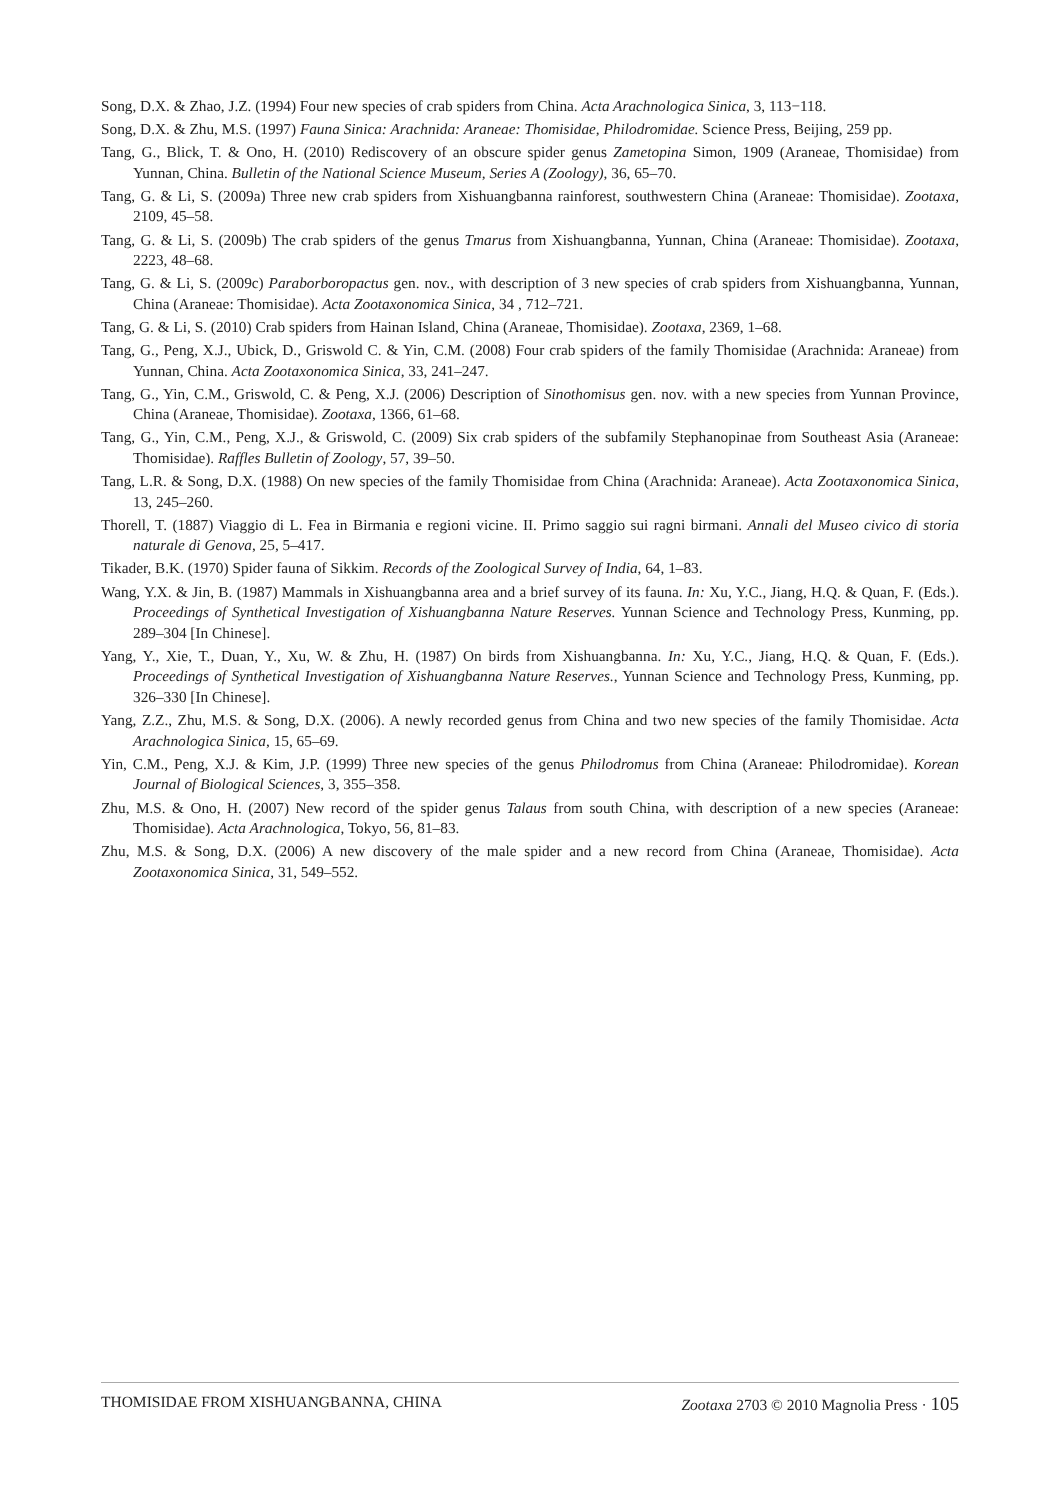Song, D.X. & Zhao, J.Z. (1994) Four new species of crab spiders from China. Acta Arachnologica Sinica, 3, 113−118.
Song, D.X. & Zhu, M.S. (1997) Fauna Sinica: Arachnida: Araneae: Thomisidae, Philodromidae. Science Press, Beijing, 259 pp.
Tang, G., Blick, T. & Ono, H. (2010) Rediscovery of an obscure spider genus Zametopina Simon, 1909 (Araneae, Thomisidae) from Yunnan, China. Bulletin of the National Science Museum, Series A (Zoology), 36, 65–70.
Tang, G. & Li, S. (2009a) Three new crab spiders from Xishuangbanna rainforest, southwestern China (Araneae: Thomisidae). Zootaxa, 2109, 45–58.
Tang, G. & Li, S. (2009b) The crab spiders of the genus Tmarus from Xishuangbanna, Yunnan, China (Araneae: Thomisidae). Zootaxa, 2223, 48–68.
Tang, G. & Li, S. (2009c) Paraborboropactus gen. nov., with description of 3 new species of crab spiders from Xishuangbanna, Yunnan, China (Araneae: Thomisidae). Acta Zootaxonomica Sinica, 34 , 712–721.
Tang, G. & Li, S. (2010) Crab spiders from Hainan Island, China (Araneae, Thomisidae). Zootaxa, 2369, 1–68.
Tang, G., Peng, X.J., Ubick, D., Griswold C. & Yin, C.M. (2008) Four crab spiders of the family Thomisidae (Arachnida: Araneae) from Yunnan, China. Acta Zootaxonomica Sinica, 33, 241–247.
Tang, G., Yin, C.M., Griswold, C. & Peng, X.J. (2006) Description of Sinothomisus gen. nov. with a new species from Yunnan Province, China (Araneae, Thomisidae). Zootaxa, 1366, 61–68.
Tang, G., Yin, C.M., Peng, X.J., & Griswold, C. (2009) Six crab spiders of the subfamily Stephanopinae from Southeast Asia (Araneae: Thomisidae). Raffles Bulletin of Zoology, 57, 39–50.
Tang, L.R. & Song, D.X. (1988) On new species of the family Thomisidae from China (Arachnida: Araneae). Acta Zootaxonomica Sinica, 13, 245–260.
Thorell, T. (1887) Viaggio di L. Fea in Birmania e regioni vicine. II. Primo saggio sui ragni birmani. Annali del Museo civico di storia naturale di Genova, 25, 5–417.
Tikader, B.K. (1970) Spider fauna of Sikkim. Records of the Zoological Survey of India, 64, 1–83.
Wang, Y.X. & Jin, B. (1987) Mammals in Xishuangbanna area and a brief survey of its fauna. In: Xu, Y.C., Jiang, H.Q. & Quan, F. (Eds.). Proceedings of Synthetical Investigation of Xishuangbanna Nature Reserves. Yunnan Science and Technology Press, Kunming, pp. 289–304 [In Chinese].
Yang, Y., Xie, T., Duan, Y., Xu, W. & Zhu, H. (1987) On birds from Xishuangbanna. In: Xu, Y.C., Jiang, H.Q. & Quan, F. (Eds.). Proceedings of Synthetical Investigation of Xishuangbanna Nature Reserves., Yunnan Science and Technology Press, Kunming, pp. 326–330 [In Chinese].
Yang, Z.Z., Zhu, M.S. & Song, D.X. (2006). A newly recorded genus from China and two new species of the family Thomisidae. Acta Arachnologica Sinica, 15, 65–69.
Yin, C.M., Peng, X.J. & Kim, J.P. (1999) Three new species of the genus Philodromus from China (Araneae: Philodromidae). Korean Journal of Biological Sciences, 3, 355–358.
Zhu, M.S. & Ono, H. (2007) New record of the spider genus Talaus from south China, with description of a new species (Araneae: Thomisidae). Acta Arachnologica, Tokyo, 56, 81–83.
Zhu, M.S. & Song, D.X. (2006) A new discovery of the male spider and a new record from China (Araneae, Thomisidae). Acta Zootaxonomica Sinica, 31, 549–552.
THOMISIDAE FROM XISHUANGBANNA, CHINA Zootaxa 2703 © 2010 Magnolia Press · 105